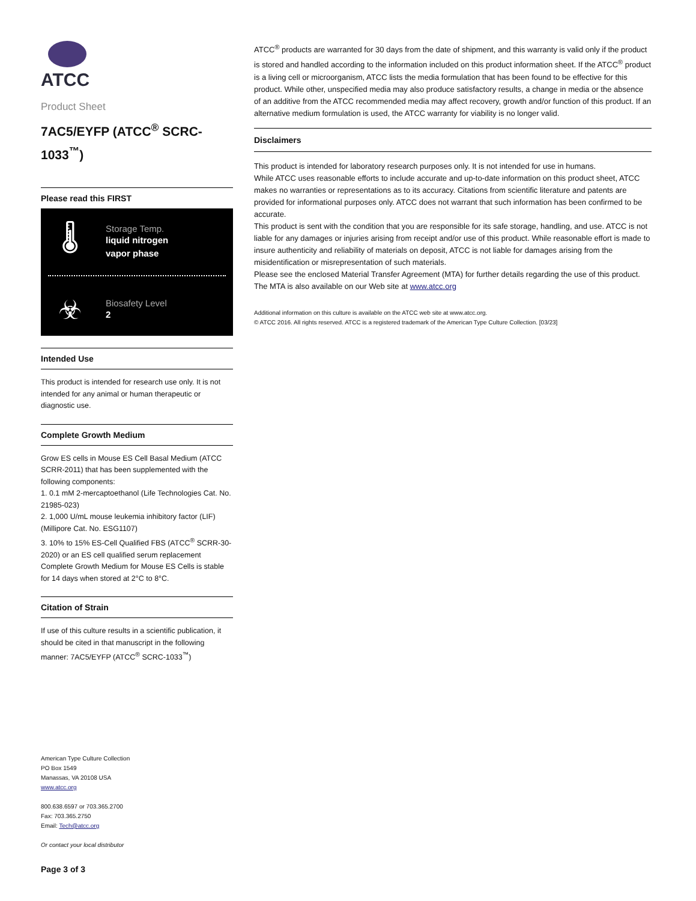ATCC
Product Sheet
7AC5/EYFP (ATCC<sup>®</sup> SCRC-1033<sup>™</sup>)
Please read this FIRST
🌡
Storage Temp.
liquid nitrogen
vapor phase
☣
Biosafety Level
2
Intended Use
This product is intended for research use only. It is not intended for any animal or human therapeutic or diagnostic use.
Complete Growth Medium
Grow ES cells in Mouse ES Cell Basal Medium (ATCC SCRR-2011) that has been supplemented with the following components:
1. 0.1 mM 2-mercaptoethanol (Life Technologies Cat. No. 21985-023)
2. 1,000 U/mL mouse leukemia inhibitory factor (LIF) (Millipore Cat. No. ESG1107)
3. 10% to 15% ES-Cell Qualified FBS (ATCC<sup>®</sup> SCRR-30-2020) or an ES cell qualified serum replacement
Complete Growth Medium for Mouse ES Cells is stable for 14 days when stored at 2°C to 8°C.
Citation of Strain
If use of this culture results in a scientific publication, it should be cited in that manuscript in the following manner: 7AC5/EYFP (ATCC<sup>®</sup> SCRC-1033<sup>™</sup>)
American Type Culture Collection
PO Box 1549
Manassas, VA 20108 USA
www.atcc.org
800.638.6597 or 703.365.2700
Fax: 703.365.2750
Email: Tech@atcc.org
Or contact your local distributor
Page 3 of 3
ATCC<sup>®</sup> products are warranted for 30 days from the date of shipment, and this warranty is valid only if the product is stored and handled according to the information included on this product information sheet. If the ATCC<sup>®</sup> product is a living cell or microorganism, ATCC lists the media formulation that has been found to be effective for this product. While other, unspecified media may also produce satisfactory results, a change in media or the absence of an additive from the ATCC recommended media may affect recovery, growth and/or function of this product. If an alternative medium formulation is used, the ATCC warranty for viability is no longer valid.
Disclaimers
This product is intended for laboratory research purposes only. It is not intended for use in humans.
While ATCC uses reasonable efforts to include accurate and up-to-date information on this product sheet, ATCC makes no warranties or representations as to its accuracy. Citations from scientific literature and patents are provided for informational purposes only. ATCC does not warrant that such information has been confirmed to be accurate.
This product is sent with the condition that you are responsible for its safe storage, handling, and use. ATCC is not liable for any damages or injuries arising from receipt and/or use of this product. While reasonable effort is made to insure authenticity and reliability of materials on deposit, ATCC is not liable for damages arising from the misidentification or misrepresentation of such materials.
Please see the enclosed Material Transfer Agreement (MTA) for further details regarding the use of this product. The MTA is also available on our Web site at www.atcc.org
Additional information on this culture is available on the ATCC web site at www.atcc.org.
© ATCC 2016. All rights reserved. ATCC is a registered trademark of the American Type Culture Collection. [03/23]